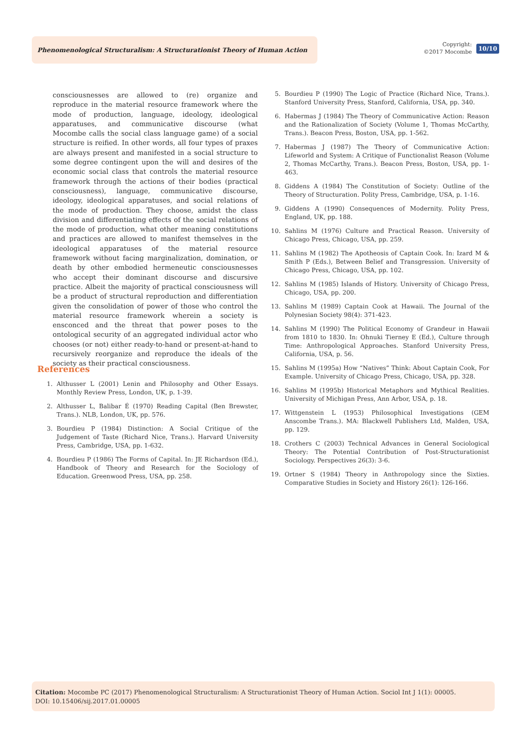Phenomenological Structuralism: A Structurationist Theory of Human Action
Copyright:
©2017 Mocombe
10/10
consciousnesses are allowed to (re) organize and reproduce in the material resource framework where the mode of production, language, ideology, ideological apparatuses, and communicative discourse (what Mocombe calls the social class language game) of a social structure is reified. In other words, all four types of praxes are always present and manifested in a social structure to some degree contingent upon the will and desires of the economic social class that controls the material resource framework through the actions of their bodies (practical consciousness), language, communicative discourse, ideology, ideological apparatuses, and social relations of the mode of production. They choose, amidst the class division and differentiating effects of the social relations of the mode of production, what other meaning constitutions and practices are allowed to manifest themselves in the ideological apparatuses of the material resource framework without facing marginalization, domination, or death by other embodied hermeneutic consciousnesses who accept their dominant discourse and discursive practice. Albeit the majority of practical consciousness will be a product of structural reproduction and differentiation given the consolidation of power of those who control the material resource framework wherein a society is ensconced and the threat that power poses to the ontological security of an aggregated individual actor who chooses (or not) either ready-to-hand or present-at-hand to recursively reorganize and reproduce the ideals of the society as their practical consciousness.
References
1. Althusser L (2001) Lenin and Philosophy and Other Essays. Monthly Review Press, London, UK, p. 1-39.
2. Althusser L, Balibar É (1970) Reading Capital (Ben Brewster, Trans.). NLB, London, UK, pp. 576.
3. Bourdieu P (1984) Distinction: A Social Critique of the Judgement of Taste (Richard Nice, Trans.). Harvard University Press, Cambridge, USA, pp. 1-632.
4. Bourdieu P (1986) The Forms of Capital. In: JE Richardson (Ed.), Handbook of Theory and Research for the Sociology of Education. Greenwood Press, USA, pp. 258.
5. Bourdieu P (1990) The Logic of Practice (Richard Nice, Trans.). Stanford University Press, Stanford, California, USA, pp. 340.
6. Habermas J (1984) The Theory of Communicative Action: Reason and the Rationalization of Society (Volume 1, Thomas McCarthy, Trans.). Beacon Press, Boston, USA, pp. 1-562.
7. Habermas J (1987) The Theory of Communicative Action: Lifeworld and System: A Critique of Functionalist Reason (Volume 2, Thomas McCarthy, Trans.). Beacon Press, Boston, USA, pp. 1-463.
8. Giddens A (1984) The Constitution of Society: Outline of the Theory of Structuration. Polity Press, Cambridge, USA, p. 1-16.
9. Giddens A (1990) Consequences of Modernity. Polity Press, England, UK, pp. 188.
10. Sahlins M (1976) Culture and Practical Reason. University of Chicago Press, Chicago, USA, pp. 259.
11. Sahlins M (1982) The Apotheosis of Captain Cook. In: Izard M & Smith P (Eds.), Between Belief and Transgression. University of Chicago Press, Chicago, USA, pp. 102.
12. Sahlins M (1985) Islands of History. University of Chicago Press, Chicago, USA, pp. 200.
13. Sahlins M (1989) Captain Cook at Hawaii. The Journal of the Polynesian Society 98(4): 371-423.
14. Sahlins M (1990) The Political Economy of Grandeur in Hawaii from 1810 to 1830. In: Ohnuki Tierney E (Ed.), Culture through Time: Anthropological Approaches. Stanford University Press, California, USA, p. 56.
15. Sahlins M (1995a) How “Natives” Think: About Captain Cook, For Example. University of Chicago Press, Chicago, USA, pp. 328.
16. Sahlins M (1995b) Historical Metaphors and Mythical Realities. University of Michigan Press, Ann Arbor, USA, p. 18.
17. Wittgenstein L (1953) Philosophical Investigations (GEM Anscombe Trans.). MA: Blackwell Publishers Ltd, Malden, USA, pp. 129.
18. Crothers C (2003) Technical Advances in General Sociological Theory: The Potential Contribution of Post-Structurationist Sociology. Perspectives 26(3): 3-6.
19. Ortner S (1984) Theory in Anthropology since the Sixties. Comparative Studies in Society and History 26(1): 126-166.
Citation: Mocombe PC (2017) Phenomenological Structuralism: A Structurationist Theory of Human Action. Sociol Int J 1(1): 00005.
DOI: 10.15406/sij.2017.01.00005